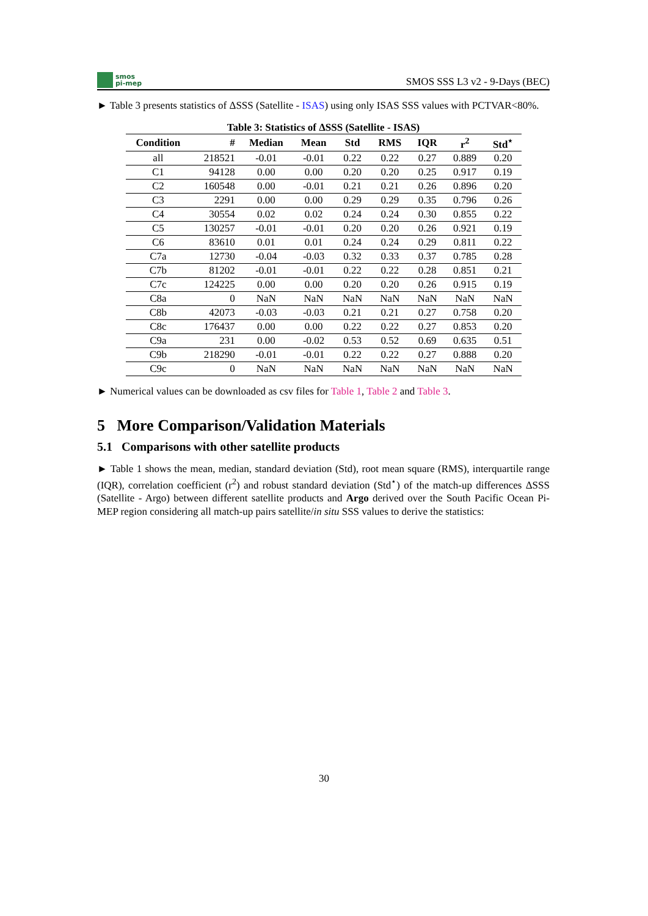smos
pi-mep
SMOS SSS L3 v2 - 9-Days (BEC)
► Table 3 presents statistics of ΔSSS (Satellite - ISAS) using only ISAS SSS values with PCTVAR<80%.
Table 3: Statistics of ΔSSS (Satellite - ISAS)
| Condition | # | Median | Mean | Std | RMS | IQR | r<sup>2</sup> | Std<sup>⋆</sup> |
| --- | --- | --- | --- | --- | --- | --- | --- | --- |
| all | 218521 | -0.01 | -0.01 | 0.22 | 0.22 | 0.27 | 0.889 | 0.20 |
| C1 | 94128 | 0.00 | 0.00 | 0.20 | 0.20 | 0.25 | 0.917 | 0.19 |
| C2 | 160548 | 0.00 | -0.01 | 0.21 | 0.21 | 0.26 | 0.896 | 0.20 |
| C3 | 2291 | 0.00 | 0.00 | 0.29 | 0.29 | 0.35 | 0.796 | 0.26 |
| C4 | 30554 | 0.02 | 0.02 | 0.24 | 0.24 | 0.30 | 0.855 | 0.22 |
| C5 | 130257 | -0.01 | -0.01 | 0.20 | 0.20 | 0.26 | 0.921 | 0.19 |
| C6 | 83610 | 0.01 | 0.01 | 0.24 | 0.24 | 0.29 | 0.811 | 0.22 |
| C7a | 12730 | -0.04 | -0.03 | 0.32 | 0.33 | 0.37 | 0.785 | 0.28 |
| C7b | 81202 | -0.01 | -0.01 | 0.22 | 0.22 | 0.28 | 0.851 | 0.21 |
| C7c | 124225 | 0.00 | 0.00 | 0.20 | 0.20 | 0.26 | 0.915 | 0.19 |
| C8a | 0 | NaN | NaN | NaN | NaN | NaN | NaN | NaN |
| C8b | 42073 | -0.03 | -0.03 | 0.21 | 0.21 | 0.27 | 0.758 | 0.20 |
| C8c | 176437 | 0.00 | 0.00 | 0.22 | 0.22 | 0.27 | 0.853 | 0.20 |
| C9a | 231 | 0.00 | -0.02 | 0.53 | 0.52 | 0.69 | 0.635 | 0.51 |
| C9b | 218290 | -0.01 | -0.01 | 0.22 | 0.22 | 0.27 | 0.888 | 0.20 |
| C9c | 0 | NaN | NaN | NaN | NaN | NaN | NaN | NaN |
► Numerical values can be downloaded as csv files for Table 1, Table 2 and Table 3.
5 More Comparison/Validation Materials
5.1 Comparisons with other satellite products
► Table 1 shows the mean, median, standard deviation (Std), root mean square (RMS), interquartile range (IQR), correlation coefficient (r<sup>2</sup>) and robust standard deviation (Std<sup>⋆</sup>) of the match-up differences ΔSSS (Satellite - Argo) between different satellite products and Argo derived over the South Pacific Ocean Pi-MEP region considering all match-up pairs satellite/in situ SSS values to derive the statistics:
30